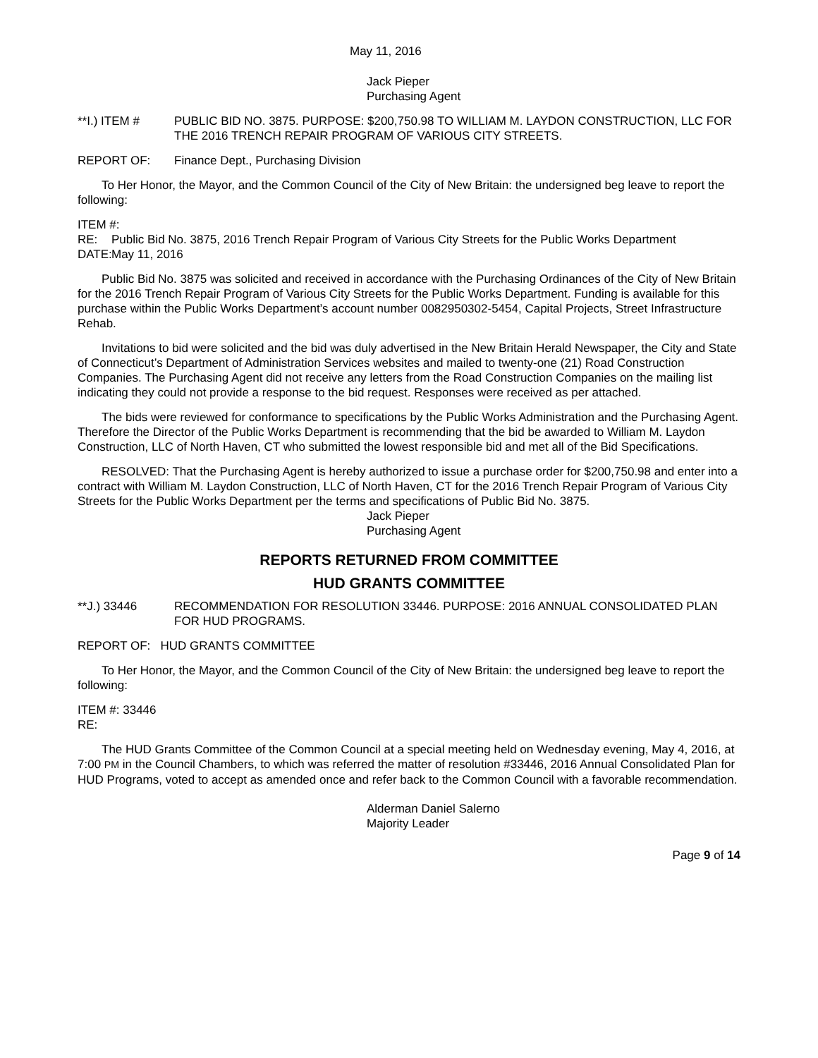May 11, 2016
Jack Pieper
Purchasing Agent
**I.) ITEM # PUBLIC BID NO. 3875. PURPOSE: $200,750.98 TO WILLIAM M. LAYDON CONSTRUCTION, LLC FOR THE 2016 TRENCH REPAIR PROGRAM OF VARIOUS CITY STREETS.
REPORT OF: Finance Dept., Purchasing Division
To Her Honor, the Mayor, and the Common Council of the City of New Britain: the undersigned beg leave to report the following:
ITEM #:
RE: Public Bid No. 3875, 2016 Trench Repair Program of Various City Streets for the Public Works Department
DATE:
May 11, 2016
Public Bid No. 3875 was solicited and received in accordance with the Purchasing Ordinances of the City of New Britain for the 2016 Trench Repair Program of Various City Streets for the Public Works Department. Funding is available for this purchase within the Public Works Department’s account number 0082950302-5454, Capital Projects, Street Infrastructure Rehab.
Invitations to bid were solicited and the bid was duly advertised in the New Britain Herald Newspaper, the City and State of Connecticut’s Department of Administration Services websites and mailed to twenty-one (21) Road Construction Companies. The Purchasing Agent did not receive any letters from the Road Construction Companies on the mailing list indicating they could not provide a response to the bid request. Responses were received as per attached.
The bids were reviewed for conformance to specifications by the Public Works Administration and the Purchasing Agent. Therefore the Director of the Public Works Department is recommending that the bid be awarded to William M. Laydon Construction, LLC of North Haven, CT who submitted the lowest responsible bid and met all of the Bid Specifications.
RESOLVED: That the Purchasing Agent is hereby authorized to issue a purchase order for $200,750.98 and enter into a contract with William M. Laydon Construction, LLC of North Haven, CT for the 2016 Trench Repair Program of Various City Streets for the Public Works Department per the terms and specifications of Public Bid No. 3875.
Jack Pieper
Purchasing Agent
REPORTS RETURNED FROM COMMITTEE
HUD GRANTS COMMITTEE
**J.) 33446 RECOMMENDATION FOR RESOLUTION 33446. PURPOSE: 2016 ANNUAL CONSOLIDATED PLAN FOR HUD PROGRAMS.
REPORT OF: HUD GRANTS COMMITTEE
To Her Honor, the Mayor, and the Common Council of the City of New Britain: the undersigned beg leave to report the following:
ITEM #: 33446
RE:
The HUD Grants Committee of the Common Council at a special meeting held on Wednesday evening, May 4, 2016, at 7:00 PM in the Council Chambers, to which was referred the matter of resolution #33446, 2016 Annual Consolidated Plan for HUD Programs, voted to accept as amended once and refer back to the Common Council with a favorable recommendation.
Alderman Daniel Salerno
Majority Leader
Page 9 of 14